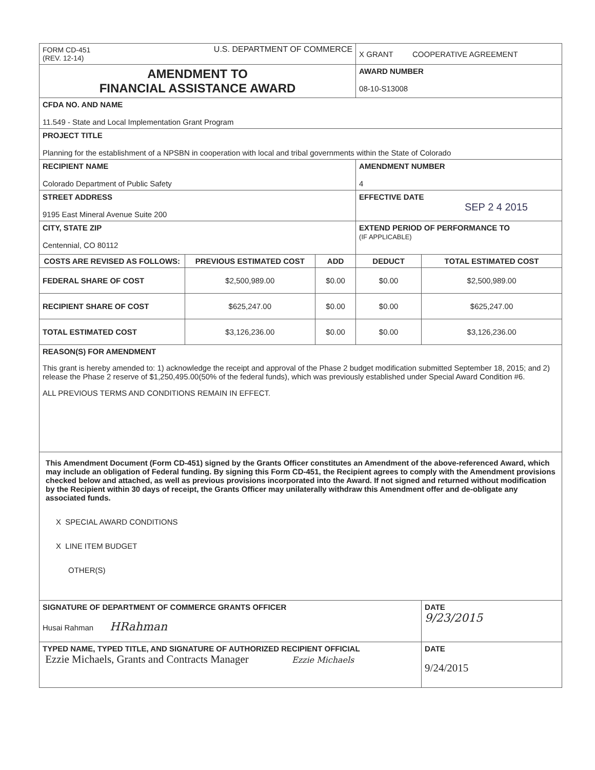| FORM CD-451 (REV. 12-14) U.S. DEPARTMENT OF COMMERCE | | | X GRANT COOPERATIVE AGREEMENT | |
| AMENDMENT TO FINANCIAL ASSISTANCE AWARD | | | AWARD NUMBER 08-10-S13008 | |
| CFDA NO. AND NAME 11.549 - State and Local Implementation Grant Program | | | | |
| PROJECT TITLE Planning for the establishment of a NPSBN in cooperation with local and tribal governments within the State of Colorado | | | | |
| RECIPIENT NAME Colorado Department of Public Safety | | | AMENDMENT NUMBER 4 | |
| STREET ADDRESS 9195 East Mineral Avenue Suite 200 | | | EFFECTIVE DATE SEP 2 4 2015 | |
| CITY, STATE ZIP Centennial, CO 80112 | | | EXTEND PERIOD OF PERFORMANCE TO (IF APPLICABLE) | |
| COSTS ARE REVISED AS FOLLOWS: | PREVIOUS ESTIMATED COST | ADD | DEDUCT | TOTAL ESTIMATED COST |
| FEDERAL SHARE OF COST | $2,500,989.00 | $0.00 | $0.00 | $2,500,989.00 |
| RECIPIENT SHARE OF COST | $625,247.00 | $0.00 | $0.00 | $625,247.00 |
| TOTAL ESTIMATED COST | $3,126,236.00 | $0.00 | $0.00 | $3,126,236.00 |
| REASON(S) FOR AMENDMENT This grant is hereby amended to: 1) acknowledge the receipt and approval of the Phase 2 budget modification submitted September 18, 2015; and 2) release the Phase 2 reserve of $1,250,495.00(50% of the federal funds), which was previously established under Special Award Condition #6. ALL PREVIOUS TERMS AND CONDITIONS REMAIN IN EFFECT. | | | | |
| This Amendment Document (Form CD-451) signed by the Grants Officer constitutes an Amendment of the above-referenced Award, which may include an obligation of Federal funding. By signing this Form CD-451, the Recipient agrees to comply with the Amendment provisions checked below and attached, as well as previous provisions incorporated into the Award. If not signed and returned without modification by the Recipient within 30 days of receipt, the Grants Officer may unilaterally withdraw this Amendment offer and de-obligate any associated funds. X SPECIAL AWARD CONDITIONS X LINE ITEM BUDGET OTHER(S) | | | | |
| SIGNATURE OF DEPARTMENT OF COMMERCE GRANTS OFFICER Husai Rahman HRahman | | | | DATE 9/23/2015 |
| TYPED NAME, TYPED TITLE, AND SIGNATURE OF AUTHORIZED RECIPIENT OFFICIAL Ezzie Michaels, Grants and Contracts Manager Ezzie Michaels | | | | DATE 9/24/2015 |